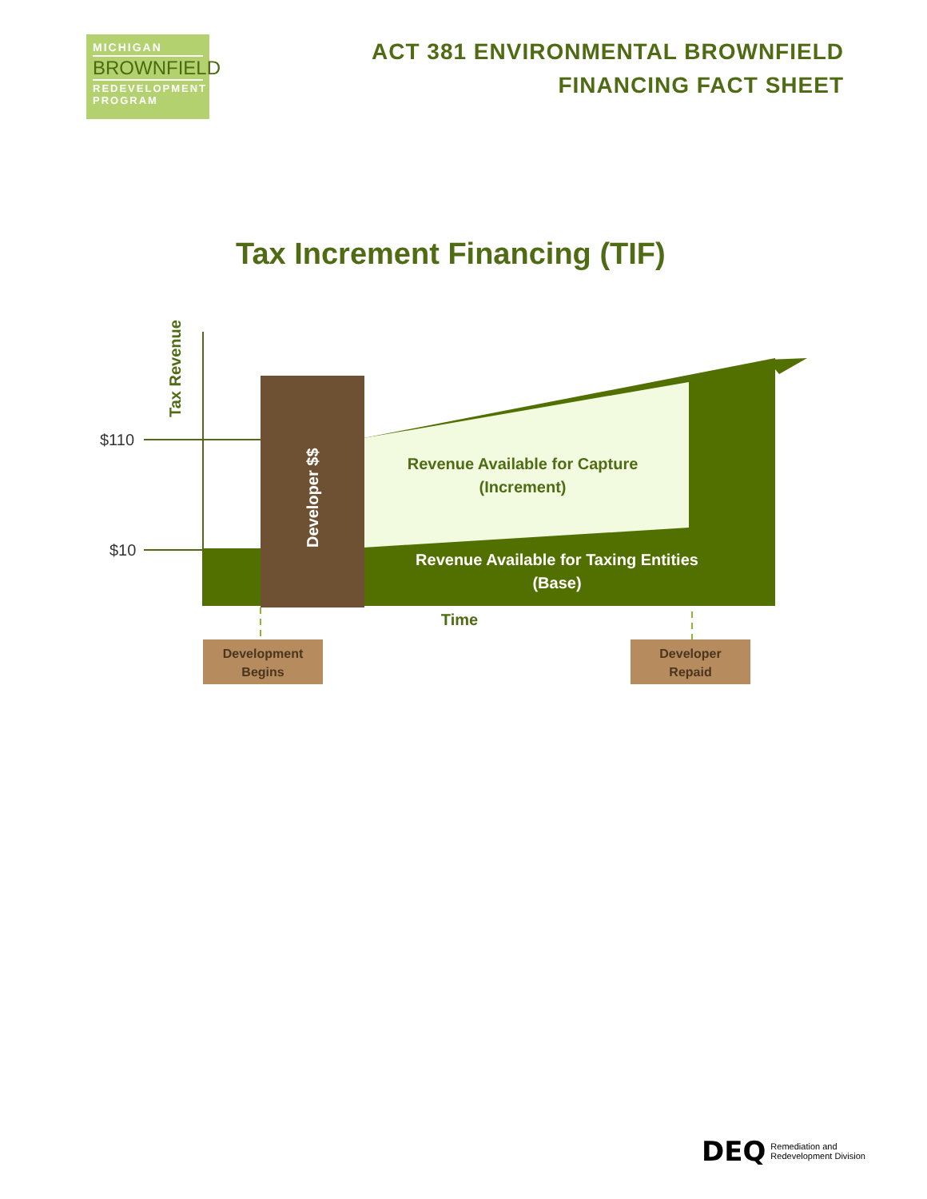MICHIGAN
BROWNFIELD
REDEVELOPMENT PROGRAM
ACT 381 ENVIRONMENTAL BROWNFIELD
FINANCING FACT SHEET
Tax Increment Financing (TIF)
Tax Revenue
$110
$10
Developer $$
Revenue Available for Capture
(Increment)
Revenue Available for Taxing Entities
(Base)
Time
Development
Begins
Developer
Repaid
DEQ Remediation and
Redevelopment Division